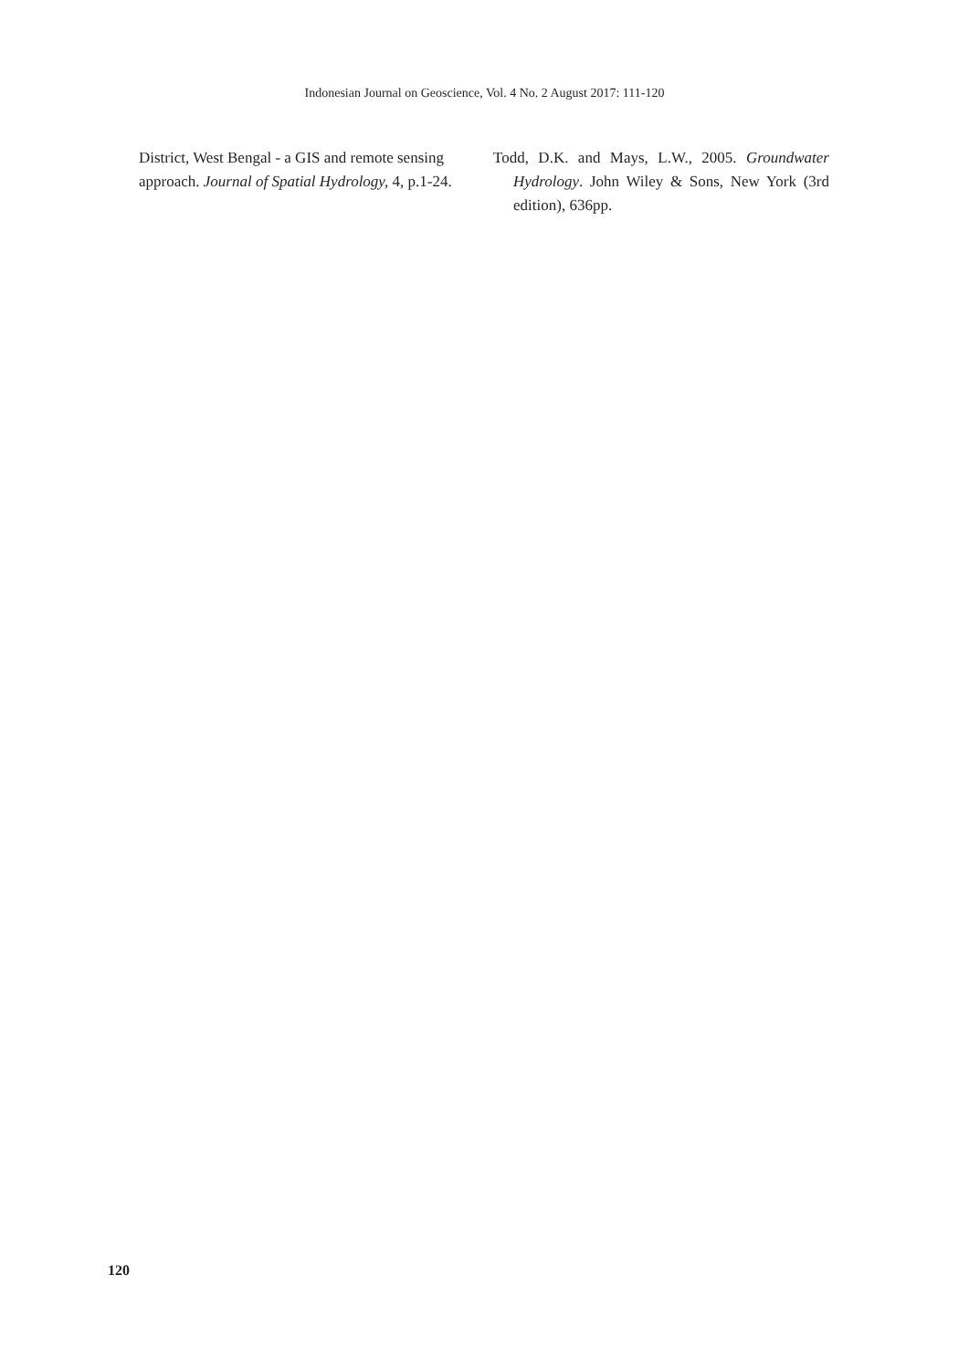Indonesian Journal on Geoscience, Vol. 4 No. 2 August 2017: 111-120
District, West Bengal - a GIS and remote sensing approach. Journal of Spatial Hydrology, 4, p.1-24.
Todd, D.K. and Mays, L.W., 2005. Groundwater Hydrology. John Wiley & Sons, New York (3rd edition), 636pp.
120